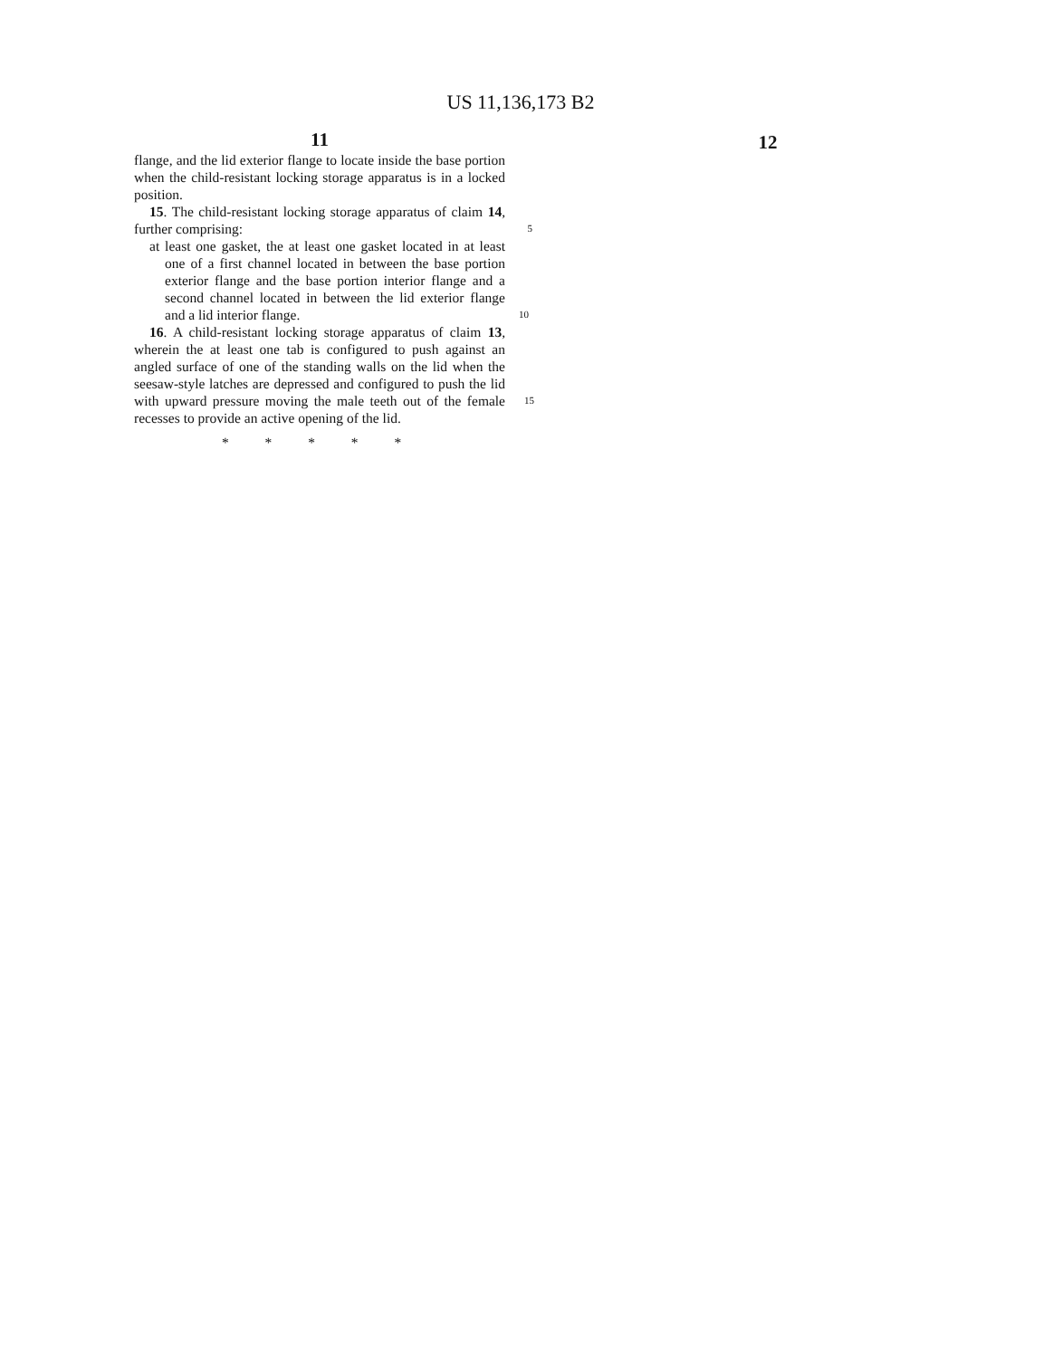US 11,136,173 B2
11
flange, and the lid exterior flange to locate inside the base portion when the child-resistant locking storage apparatus is in a locked position.
15. The child-resistant locking storage apparatus of claim 14, further comprising: 5
at least one gasket, the at least one gasket located in at least one of a first channel located in between the base portion exterior flange and the base portion interior flange and a second channel located in between the lid exterior flange and a lid interior flange. 10
16. A child-resistant locking storage apparatus of claim 13, wherein the at least one tab is configured to push against an angled surface of one of the standing walls on the lid when the seesaw-style latches are depressed and configured to push the lid with upward pressure moving the male teeth 15 out of the female recesses to provide an active opening of the lid.
* * * * *
12